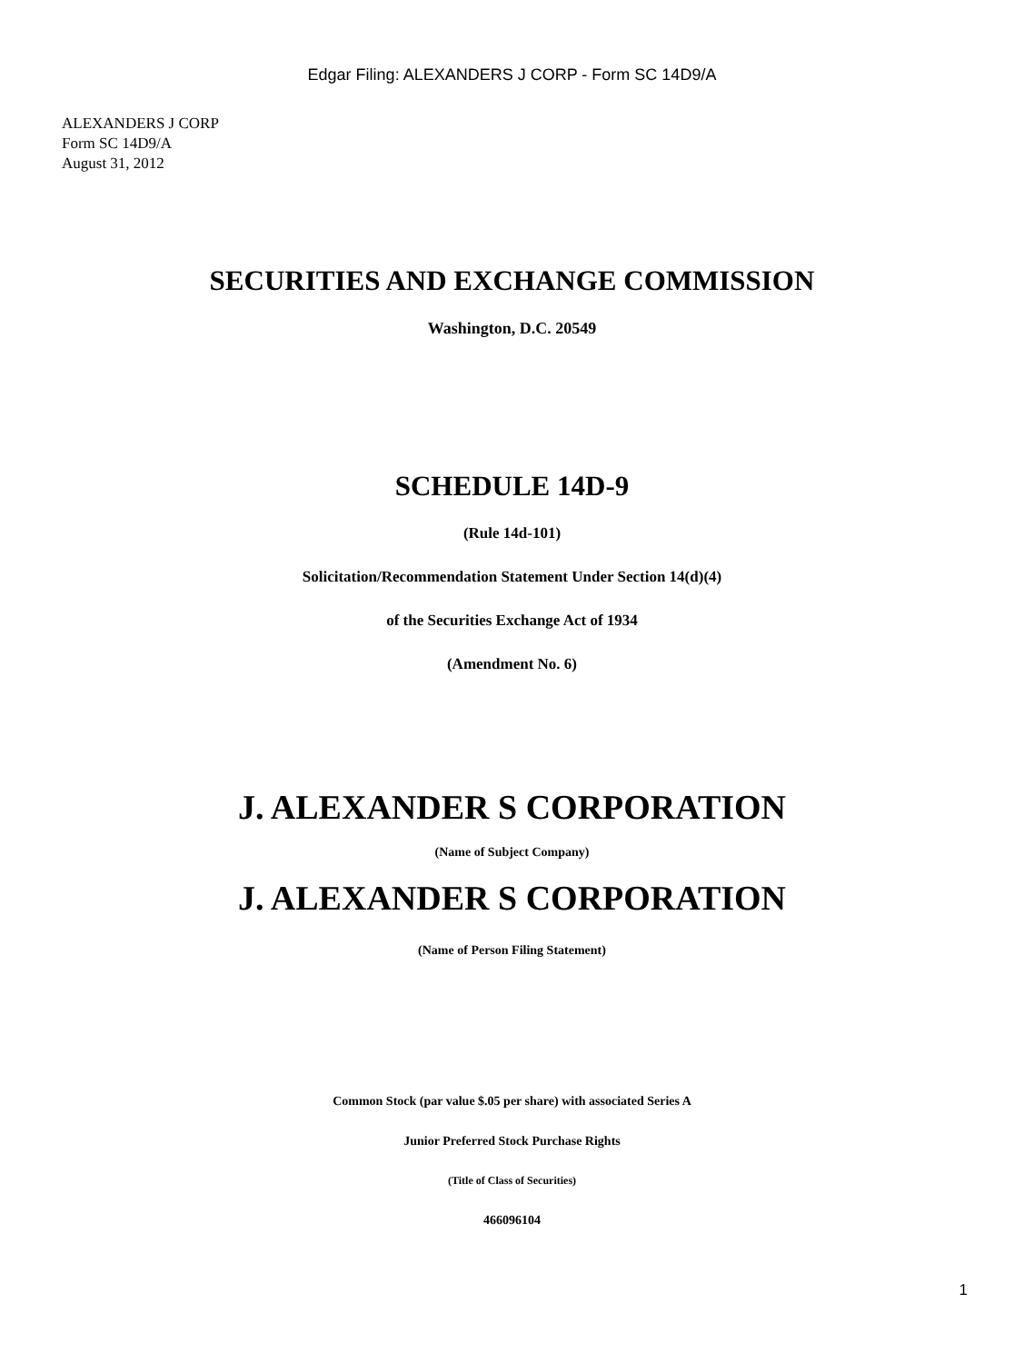Edgar Filing: ALEXANDERS J CORP - Form SC 14D9/A
ALEXANDERS J CORP
Form SC 14D9/A
August 31, 2012
SECURITIES AND EXCHANGE COMMISSION
Washington, D.C. 20549
SCHEDULE 14D-9
(Rule 14d-101)
Solicitation/Recommendation Statement Under Section 14(d)(4)
of the Securities Exchange Act of 1934
(Amendment No. 6)
J. ALEXANDER S CORPORATION
(Name of Subject Company)
J. ALEXANDER S CORPORATION
(Name of Person Filing Statement)
Common Stock (par value $.05 per share) with associated Series A
Junior Preferred Stock Purchase Rights
(Title of Class of Securities)
466096104
1